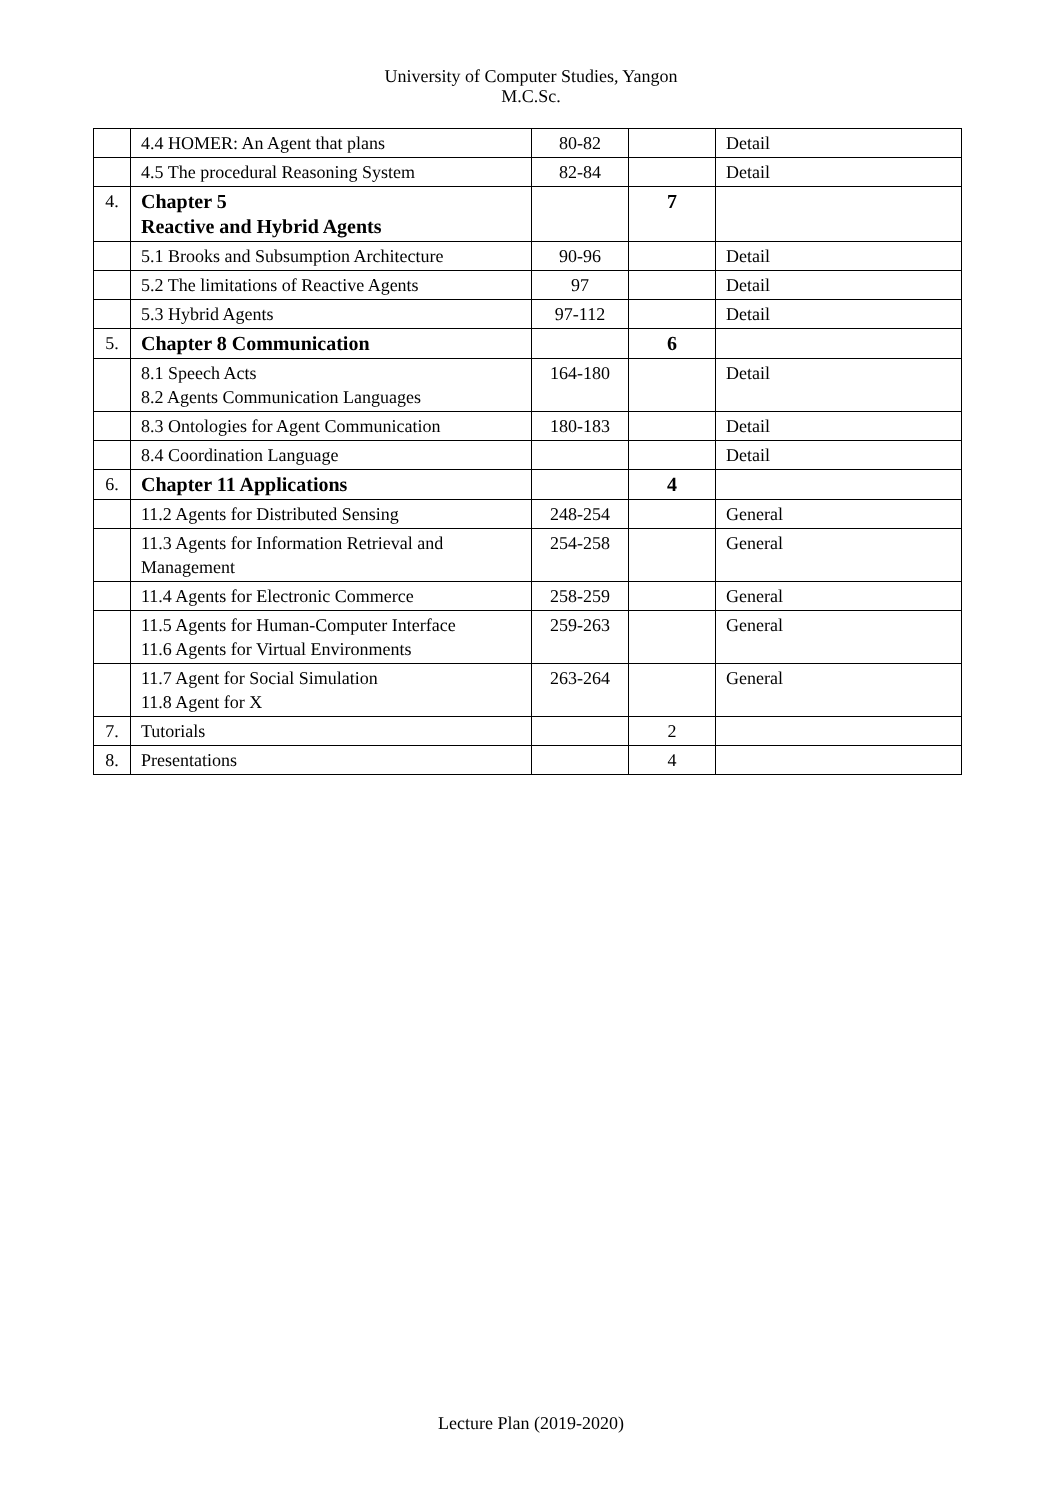University of Computer Studies, Yangon
M.C.Sc.
| | 4.4 HOMER: An Agent that plans | 80-82 | | Detail |
| | 4.5 The procedural Reasoning System | 82-84 | | Detail |
| 4. | Chapter 5 Reactive and Hybrid Agents | | 7 | |
| | 5.1 Brooks and Subsumption Architecture | 90-96 | | Detail |
| | 5.2 The limitations of Reactive Agents | 97 | | Detail |
| | 5.3 Hybrid Agents | 97-112 | | Detail |
| 5. | Chapter 8 Communication | | 6 | |
| | 8.1 Speech Acts 8.2 Agents Communication Languages | 164-180 | | Detail |
| | 8.3 Ontologies for Agent Communication | 180-183 | | Detail |
| | 8.4 Coordination Language | | | Detail |
| 6. | Chapter 11 Applications | | 4 | |
| | 11.2 Agents for Distributed Sensing | 248-254 | | General |
| | 11.3 Agents for Information Retrieval and Management | 254-258 | | General |
| | 11.4 Agents for Electronic Commerce | 258-259 | | General |
| | 11.5 Agents for Human-Computer Interface 11.6 Agents for Virtual Environments | 259-263 | | General |
| | 11.7 Agent for Social Simulation 11.8 Agent for X | 263-264 | | General |
| 7. | Tutorials | | 2 | |
| 8. | Presentations | | 4 | |
Lecture Plan (2019-2020)